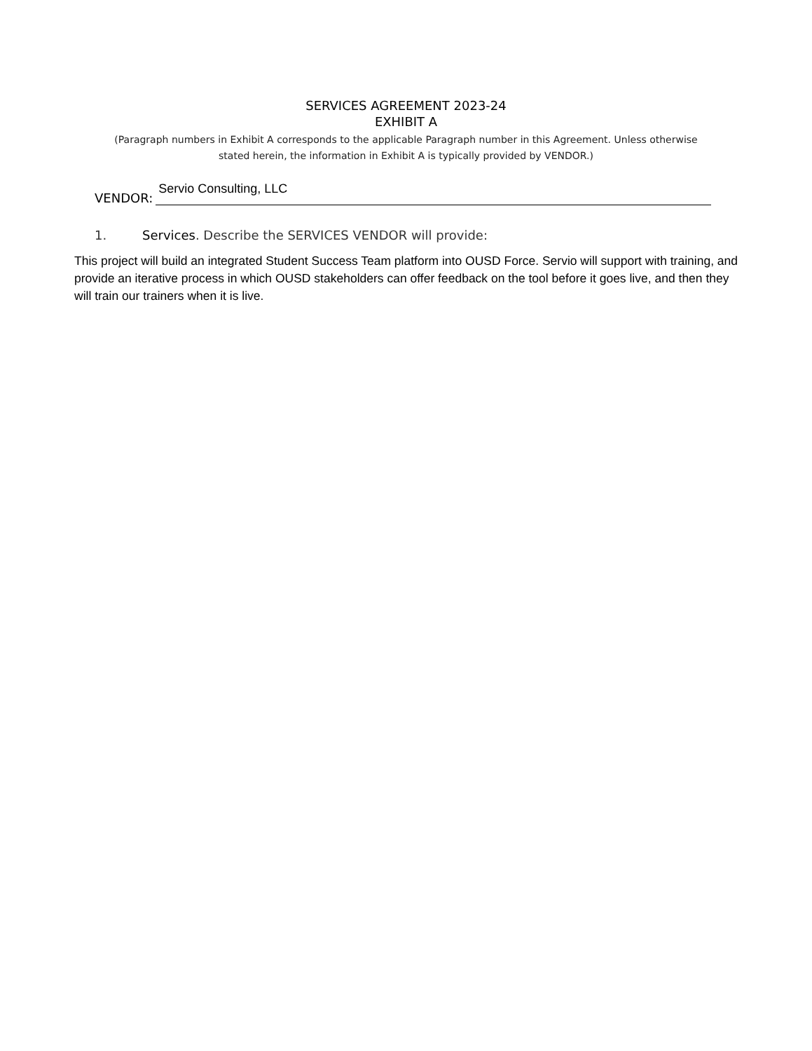SERVICES AGREEMENT 2023-24
EXHIBIT A
(Paragraph numbers in Exhibit A corresponds to the applicable Paragraph number in this Agreement. Unless otherwise stated herein, the information in Exhibit A is typically provided by VENDOR.)
VENDOR: Servio Consulting, LLC
1. Services. Describe the SERVICES VENDOR will provide:
This project will build an integrated Student Success Team platform into OUSD Force. Servio will support with training, and provide an iterative process in which OUSD stakeholders can offer feedback on the tool before it goes live, and then they will train our trainers when it is live.